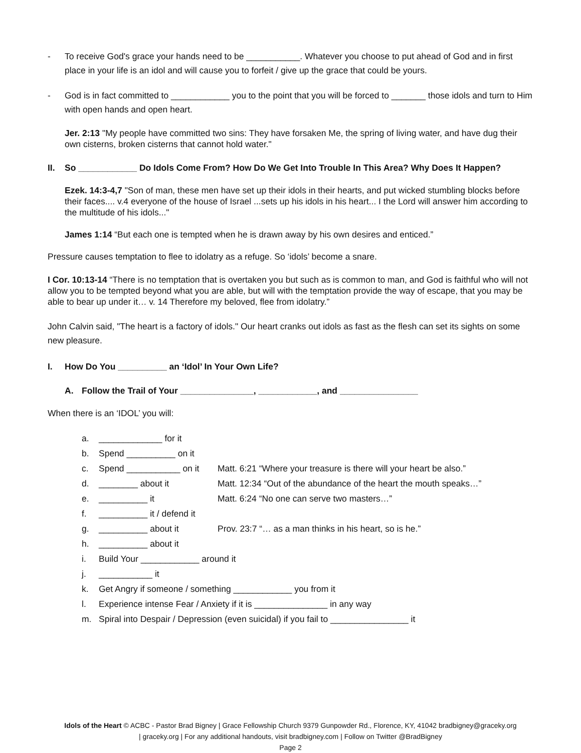- To receive God's grace your hands need to be ___________. Whatever you choose to put ahead of God and in first place in your life is an idol and will cause you to forfeit / give up the grace that could be yours.
- God is in fact committed to ____________ you to the point that you will be forced to _______ those idols and turn to Him with open hands and open heart.
Jer. 2:13 "My people have committed two sins: They have forsaken Me, the spring of living water, and have dug their own cisterns, broken cisterns that cannot hold water."
II. So ____________ Do Idols Come From? How Do We Get Into Trouble In This Area? Why Does It Happen?
Ezek. 14:3-4,7 "Son of man, these men have set up their idols in their hearts, and put wicked stumbling blocks before their faces.... v.4 everyone of the house of Israel ...sets up his idols in his heart... I the Lord will answer him according to the multitude of his idols..."
James 1:14 “But each one is tempted when he is drawn away by his own desires and enticed.”
Pressure causes temptation to flee to idolatry as a refuge. So ‘idols’ become a snare.
I Cor. 10:13-14 “There is no temptation that is overtaken you but such as is common to man, and God is faithful who will not allow you to be tempted beyond what you are able, but will with the temptation provide the way of escape, that you may be able to bear up under it… v. 14 Therefore my beloved, flee from idolatry.”
John Calvin said, "The heart is a factory of idols." Our heart cranks out idols as fast as the flesh can set its sights on some new pleasure.
I. How Do You __________ an ‘Idol’ In Your Own Life?
A. Follow the Trail of Your _______________, ____________, and ________________
When there is an ‘IDOL’ you will:
a. _____________ for it
b. Spend __________ on it
c. Spend ___________ on it Matt. 6:21 “Where your treasure is there will your heart be also.”
d. ________ about it Matt. 12:34 “Out of the abundance of the heart the mouth speaks…”
e. __________ it Matt. 6:24 “No one can serve two masters…”
f. __________ it / defend it
g. __________ about it Prov. 23:7 “… as a man thinks in his heart, so is he.”
h. __________ about it
i. Build Your ____________ around it
j. ___________ it
k. Get Angry if someone / something ____________ you from it
l. Experience intense Fear / Anxiety if it is _______________ in any way
m. Spiral into Despair / Depression (even suicidal) if you fail to ________________ it
Idols of the Heart © ACBC - Pastor Brad Bigney | Grace Fellowship Church 9379 Gunpowder Rd., Florence, KY, 41042 bradbigney@graceky.org
| graceky.org | For any additional handouts, visit bradbigney.com | Follow on Twitter @BradBigney
Page 2